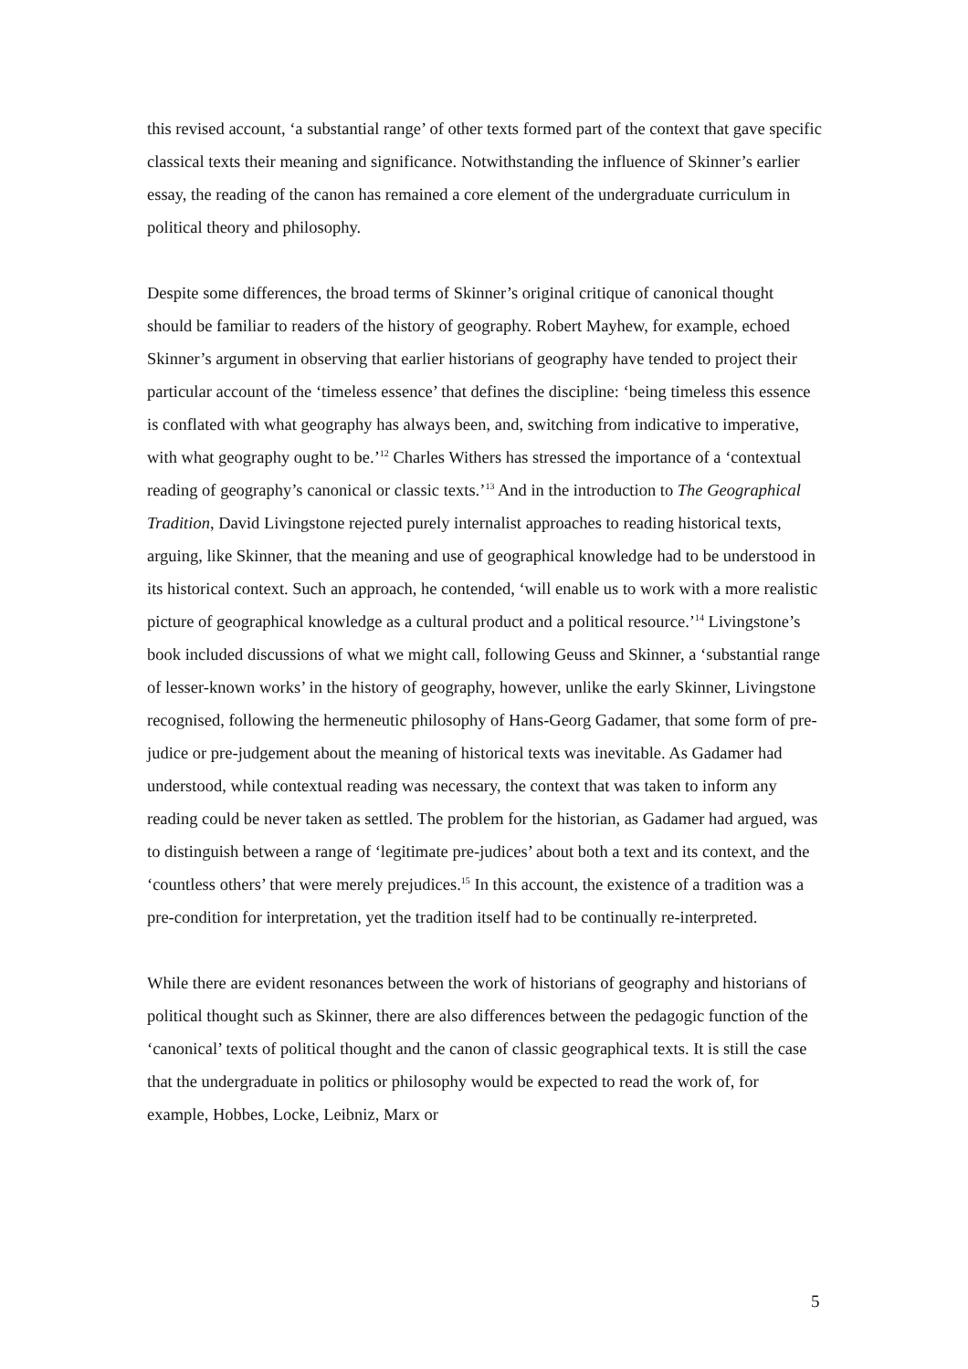this revised account, ‘a substantial range’ of other texts formed part of the context that gave specific classical texts their meaning and significance. Notwithstanding the influence of Skinner’s earlier essay, the reading of the canon has remained a core element of the undergraduate curriculum in political theory and philosophy.
Despite some differences, the broad terms of Skinner’s original critique of canonical thought should be familiar to readers of the history of geography. Robert Mayhew, for example, echoed Skinner’s argument in observing that earlier historians of geography have tended to project their particular account of the ‘timeless essence’ that defines the discipline: ‘being timeless this essence is conflated with what geography has always been, and, switching from indicative to imperative, with what geography ought to be.’<sup>12</sup> Charles Withers has stressed the importance of a ‘contextual reading of geography’s canonical or classic texts.’<sup>13</sup> And in the introduction to The Geographical Tradition, David Livingstone rejected purely internalist approaches to reading historical texts, arguing, like Skinner, that the meaning and use of geographical knowledge had to be understood in its historical context. Such an approach, he contended, ‘will enable us to work with a more realistic picture of geographical knowledge as a cultural product and a political resource.’<sup>14</sup> Livingstone’s book included discussions of what we might call, following Geuss and Skinner, a ‘substantial range of lesser-known works’ in the history of geography, however, unlike the early Skinner, Livingstone recognised, following the hermeneutic philosophy of Hans-Georg Gadamer, that some form of pre-judice or pre-judgement about the meaning of historical texts was inevitable. As Gadamer had understood, while contextual reading was necessary, the context that was taken to inform any reading could be never taken as settled. The problem for the historian, as Gadamer had argued, was to distinguish between a range of ‘legitimate pre-judices’ about both a text and its context, and the ‘countless others’ that were merely prejudices.<sup>15</sup> In this account, the existence of a tradition was a pre-condition for interpretation, yet the tradition itself had to be continually re-interpreted.
While there are evident resonances between the work of historians of geography and historians of political thought such as Skinner, there are also differences between the pedagogic function of the ‘canonical’ texts of political thought and the canon of classic geographical texts. It is still the case that the undergraduate in politics or philosophy would be expected to read the work of, for example, Hobbes, Locke, Leibniz, Marx or
5